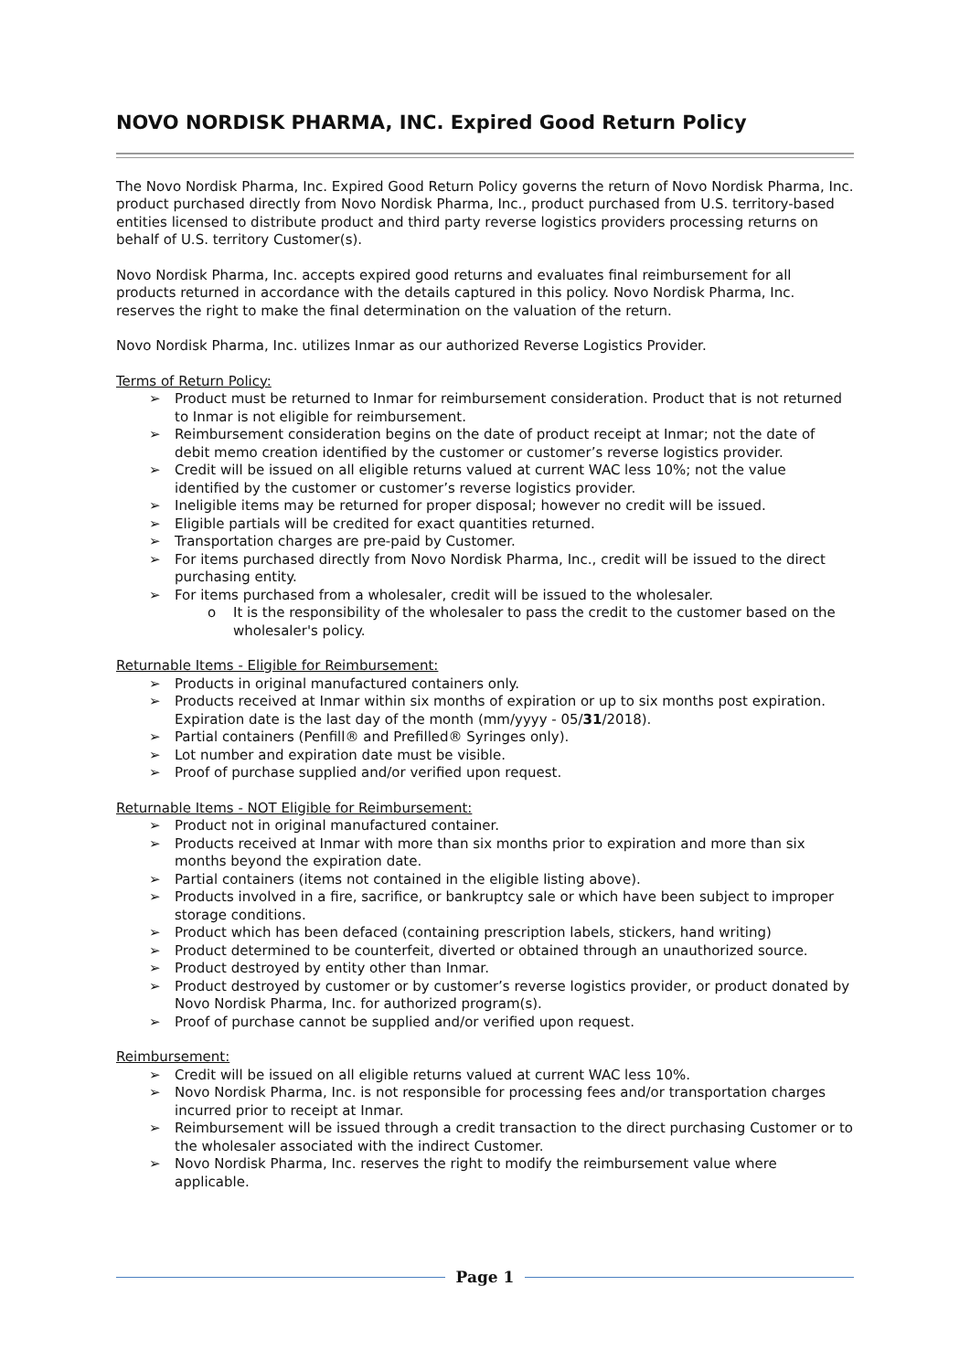NOVO NORDISK PHARMA, INC. Expired Good Return Policy
The Novo Nordisk Pharma, Inc. Expired Good Return Policy governs the return of Novo Nordisk Pharma, Inc. product purchased directly from Novo Nordisk Pharma, Inc., product purchased from U.S. territory-based entities licensed to distribute product and third party reverse logistics providers processing returns on behalf of U.S. territory Customer(s).
Novo Nordisk Pharma, Inc. accepts expired good returns and evaluates final reimbursement for all products returned in accordance with the details captured in this policy. Novo Nordisk Pharma, Inc. reserves the right to make the final determination on the valuation of the return.
Novo Nordisk Pharma, Inc. utilizes Inmar as our authorized Reverse Logistics Provider.
Terms of Return Policy:
➢ Product must be returned to Inmar for reimbursement consideration. Product that is not returned to Inmar is not eligible for reimbursement.
➢ Reimbursement consideration begins on the date of product receipt at Inmar; not the date of debit memo creation identified by the customer or customer’s reverse logistics provider.
➢ Credit will be issued on all eligible returns valued at current WAC less 10%; not the value identified by the customer or customer’s reverse logistics provider.
➢ Ineligible items may be returned for proper disposal; however no credit will be issued.
➢ Eligible partials will be credited for exact quantities returned.
➢ Transportation charges are pre-paid by Customer.
➢ For items purchased directly from Novo Nordisk Pharma, Inc., credit will be issued to the direct purchasing entity.
➢ For items purchased from a wholesaler, credit will be issued to the wholesaler.
o It is the responsibility of the wholesaler to pass the credit to the customer based on the wholesaler's policy.
Returnable Items - Eligible for Reimbursement:
➢ Products in original manufactured containers only.
➢ Products received at Inmar within six months of expiration or up to six months post expiration. Expiration date is the last day of the month (mm/yyyy - 05/31/2018).
➢ Partial containers (Penfill® and Prefilled® Syringes only).
➢ Lot number and expiration date must be visible.
➢ Proof of purchase supplied and/or verified upon request.
Returnable Items - NOT Eligible for Reimbursement:
➢ Product not in original manufactured container.
➢ Products received at Inmar with more than six months prior to expiration and more than six months beyond the expiration date.
➢ Partial containers (items not contained in the eligible listing above).
➢ Products involved in a fire, sacrifice, or bankruptcy sale or which have been subject to improper storage conditions.
➢ Product which has been defaced (containing prescription labels, stickers, hand writing)
➢ Product determined to be counterfeit, diverted or obtained through an unauthorized source.
➢ Product destroyed by entity other than Inmar.
➢ Product destroyed by customer or by customer’s reverse logistics provider, or product donated by Novo Nordisk Pharma, Inc. for authorized program(s).
➢ Proof of purchase cannot be supplied and/or verified upon request.
Reimbursement:
➢ Credit will be issued on all eligible returns valued at current WAC less 10%.
➢ Novo Nordisk Pharma, Inc. is not responsible for processing fees and/or transportation charges incurred prior to receipt at Inmar.
➢ Reimbursement will be issued through a credit transaction to the direct purchasing Customer or to the wholesaler associated with the indirect Customer.
➢ Novo Nordisk Pharma, Inc. reserves the right to modify the reimbursement value where applicable.
Page 1